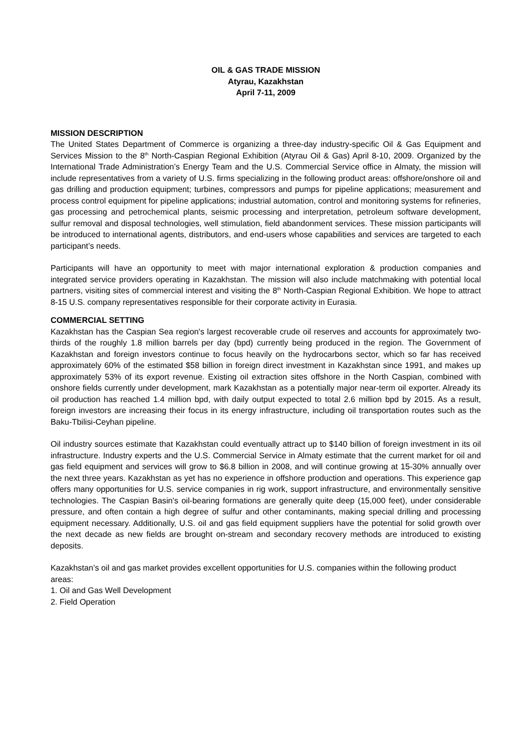OIL & GAS TRADE MISSION
Atyrau, Kazakhstan
April 7-11, 2009
MISSION DESCRIPTION
The United States Department of Commerce is organizing a three-day industry-specific Oil & Gas Equipment and Services Mission to the 8<sup>th</sup> North-Caspian Regional Exhibition (Atyrau Oil & Gas) April 8-10, 2009. Organized by the International Trade Administration’s Energy Team and the U.S. Commercial Service office in Almaty, the mission will include representatives from a variety of U.S. firms specializing in the following product areas: offshore/onshore oil and gas drilling and production equipment; turbines, compressors and pumps for pipeline applications; measurement and process control equipment for pipeline applications; industrial automation, control and monitoring systems for refineries, gas processing and petrochemical plants, seismic processing and interpretation, petroleum software development, sulfur removal and disposal technologies, well stimulation, field abandonment services. These mission participants will be introduced to international agents, distributors, and end-users whose capabilities and services are targeted to each participant’s needs.
Participants will have an opportunity to meet with major international exploration & production companies and integrated service providers operating in Kazakhstan. The mission will also include matchmaking with potential local partners, visiting sites of commercial interest and visiting the 8<sup>th</sup> North-Caspian Regional Exhibition. We hope to attract 8-15 U.S. company representatives responsible for their corporate activity in Eurasia.
COMMERCIAL SETTING
Kazakhstan has the Caspian Sea region's largest recoverable crude oil reserves and accounts for approximately two-thirds of the roughly 1.8 million barrels per day (bpd) currently being produced in the region. The Government of Kazakhstan and foreign investors continue to focus heavily on the hydrocarbons sector, which so far has received approximately 60% of the estimated $58 billion in foreign direct investment in Kazakhstan since 1991, and makes up approximately 53% of its export revenue. Existing oil extraction sites offshore in the North Caspian, combined with onshore fields currently under development, mark Kazakhstan as a potentially major near-term oil exporter. Already its oil production has reached 1.4 million bpd, with daily output expected to total 2.6 million bpd by 2015. As a result, foreign investors are increasing their focus in its energy infrastructure, including oil transportation routes such as the Baku-Tbilisi-Ceyhan pipeline.
Oil industry sources estimate that Kazakhstan could eventually attract up to $140 billion of foreign investment in its oil infrastructure. Industry experts and the U.S. Commercial Service in Almaty estimate that the current market for oil and gas field equipment and services will grow to $6.8 billion in 2008, and will continue growing at 15-30% annually over the next three years. Kazakhstan as yet has no experience in offshore production and operations. This experience gap offers many opportunities for U.S. service companies in rig work, support infrastructure, and environmentally sensitive technologies. The Caspian Basin's oil-bearing formations are generally quite deep (15,000 feet), under considerable pressure, and often contain a high degree of sulfur and other contaminants, making special drilling and processing equipment necessary. Additionally, U.S. oil and gas field equipment suppliers have the potential for solid growth over the next decade as new fields are brought on-stream and secondary recovery methods are introduced to existing deposits.
Kazakhstan’s oil and gas market provides excellent opportunities for U.S. companies within the following product areas:
1. Oil and Gas Well Development
2. Field Operation